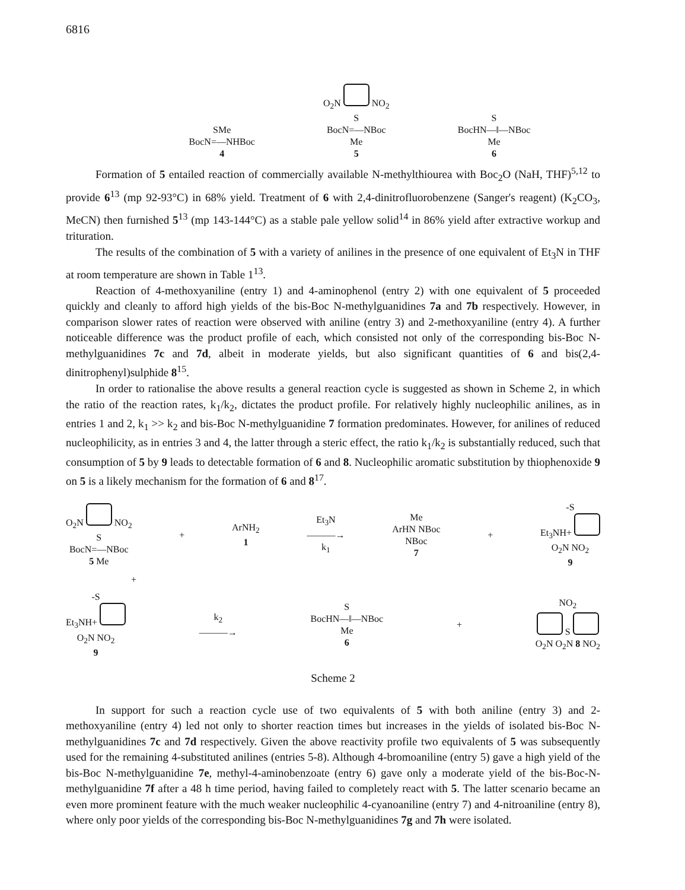6816
SMe
BocN=—NHBoc
4
O<sub>2</sub>N NO<sub>2</sub>
S
BocN=—NBoc
Me
5
S
BocHN—‖—NBoc
Me
6
Formation of 5 entailed reaction of commercially available N-methylthiourea with Boc<sub>2</sub>O (NaH, THF)<sup>5,12</sup> to provide 6<sup>13</sup> (mp 92-93°C) in 68% yield. Treatment of 6 with 2,4-dinitrofluorobenzene (Sanger's reagent) (K<sub>2</sub>CO<sub>3</sub>, MeCN) then furnished 5<sup>13</sup> (mp 143-144°C) as a stable pale yellow solid<sup>14</sup> in 86% yield after extractive workup and trituration.
The results of the combination of 5 with a variety of anilines in the presence of one equivalent of Et<sub>3</sub>N in THF at room temperature are shown in Table 1<sup>13</sup>.
Reaction of 4-methoxyaniline (entry 1) and 4-aminophenol (entry 2) with one equivalent of 5 proceeded quickly and cleanly to afford high yields of the bis-Boc N-methylguanidines 7a and 7b respectively. However, in comparison slower rates of reaction were observed with aniline (entry 3) and 2-methoxyaniline (entry 4). A further noticeable difference was the product profile of each, which consisted not only of the corresponding bis-Boc N-methylguanidines 7c and 7d, albeit in moderate yields, but also significant quantities of 6 and bis(2,4-dinitrophenyl)sulphide 8<sup>15</sup>.
In order to rationalise the above results a general reaction cycle is suggested as shown in Scheme 2, in which the ratio of the reaction rates, k<sub>1</sub>/k<sub>2</sub>, dictates the product profile. For relatively highly nucleophilic anilines, as in entries 1 and 2, k<sub>1</sub> >> k<sub>2</sub> and bis-Boc N-methylguanidine 7 formation predominates. However, for anilines of reduced nucleophilicity, as in entries 3 and 4, the latter through a steric effect, the ratio k<sub>1</sub>/k<sub>2</sub> is substantially reduced, such that consumption of 5 by 9 leads to detectable formation of 6 and 8. Nucleophilic aromatic substitution by thiophenoxide 9 on 5 is a likely mechanism for the formation of 6 and 8<sup>17</sup>.
O<sub>2</sub>N NO<sub>2</sub>
S
BocN=—NBoc
5 Me
+
ArNH<sub>2</sub>
1
Et<sub>3</sub>N
———→
k<sub>1</sub>
Me
ArHN NBoc
NBoc
7
+
-S
Et<sub>3</sub>NH+
O<sub>2</sub>N NO<sub>2</sub>
9
+
-S
Et<sub>3</sub>NH+
O<sub>2</sub>N NO<sub>2</sub>
9
k<sub>2</sub>
———→
S
BocHN—‖—NBoc
Me
6
+
NO<sub>2</sub>
S
O<sub>2</sub>N O<sub>2</sub>N 8 NO<sub>2</sub>
Scheme 2
In support for such a reaction cycle use of two equivalents of 5 with both aniline (entry 3) and 2-methoxyaniline (entry 4) led not only to shorter reaction times but increases in the yields of isolated bis-Boc N-methylguanidines 7c and 7d respectively. Given the above reactivity profile two equivalents of 5 was subsequently used for the remaining 4-substituted anilines (entries 5-8). Although 4-bromoaniline (entry 5) gave a high yield of the bis-Boc N-methylguanidine 7e, methyl-4-aminobenzoate (entry 6) gave only a moderate yield of the bis-Boc-N-methylguanidine 7f after a 48 h time period, having failed to completely react with 5. The latter scenario became an even more prominent feature with the much weaker nucleophilic 4-cyanoaniline (entry 7) and 4-nitroaniline (entry 8), where only poor yields of the corresponding bis-Boc N-methylguanidines 7g and 7h were isolated.